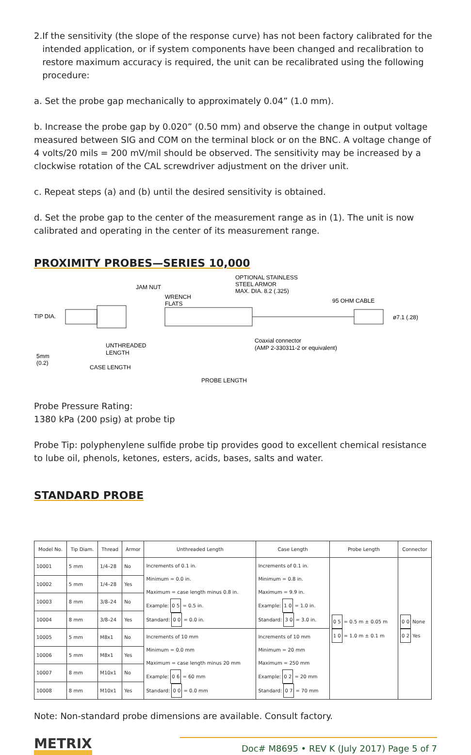2. If the sensitivity (the slope of the response curve) has not been factory calibrated for the intended application, or if system components have been changed and recalibration to restore maximum accuracy is required, the unit can be recalibrated using the following procedure:
a. Set the probe gap mechanically to approximately 0.04” (1.0 mm).
b. Increase the probe gap by 0.020” (0.50 mm) and observe the change in output voltage measured between SIG and COM on the terminal block or on the BNC. A voltage change of 4 volts/20 mils = 200 mV/mil should be observed. The sensitivity may be increased by a clockwise rotation of the CAL screwdriver adjustment on the driver unit.
c. Repeat steps (a) and (b) until the desired sensitivity is obtained.
d. Set the probe gap to the center of the measurement range as in (1). The unit is now calibrated and operating in the center of its measurement range.
PROXIMITY PROBES—SERIES 10,000
TIP DIA.
JAM NUT
WRENCH
FLATS
OPTIONAL STAINLESS
STEEL ARMOR
MAX. DIA. 8.2 (.325)
95 OHM CABLE
ø7.1 (.28)
UNTHREADED
LENGTH
Coaxial connector
(AMP 2-330311-2 or equivalent)
5mm
(0.2)
CASE LENGTH
PROBE LENGTH
Probe Pressure Rating:
1380 kPa (200 psig) at probe tip
Probe Tip: polyphenylene sulfide probe tip provides good to excellent chemical resistance to lube oil, phenols, ketones, esters, acids, bases, salts and water.
STANDARD PROBE
| Model No. | Tip Diam. | Thread | Armor | Unthreaded Length | Case Length | Probe Length | Connector |
| --- | --- | --- | --- | --- | --- | --- | --- |
| 10001 | 5 mm | 1/4–28 | No | Increments of 0.1 in. Minimum = 0.0 in. Maximum = case length minus 0.8 in. Example: 0 5 = 0.5 in. Standard: 0 0 = 0.0 in. | Increments of 0.1 in. Minimum = 0.8 in. Maximum = 9.9 in. Example: 1 0 = 1.0 in. Standard: 3 0 = 3.0 in. | 0 5 = 0.5 m ± 0.05 m 1 0 = 1.0 m ± 0.1 m | 0 0 None 0 2 Yes |
| 10002 | 5 mm | 1/4–28 | Yes | | | | |
| 10003 | 8 mm | 3/8–24 | No | | | | |
| 10004 | 8 mm | 3/8–24 | Yes | | | | |
| 10005 | 5 mm | M8x1 | No | Increments of 10 mm Minimum = 0.0 mm Maximum = case length minus 20 mm Example: 0 6 = 60 mm Standard: 0 0 = 0.0 mm | Increments of 10 mm Minimum = 20 mm Maximum = 250 mm Example: 0 2 = 20 mm Standard: 0 7 = 70 mm | | |
| 10006 | 5 mm | M8x1 | Yes | | | | |
| 10007 | 8 mm | M10x1 | No | | | | |
| 10008 | 8 mm | M10x1 | Yes | | | | |
Note: Non-standard probe dimensions are available. Consult factory.
METRIX
Doc# M8695 • REV K (July 2017) Page 5 of 7